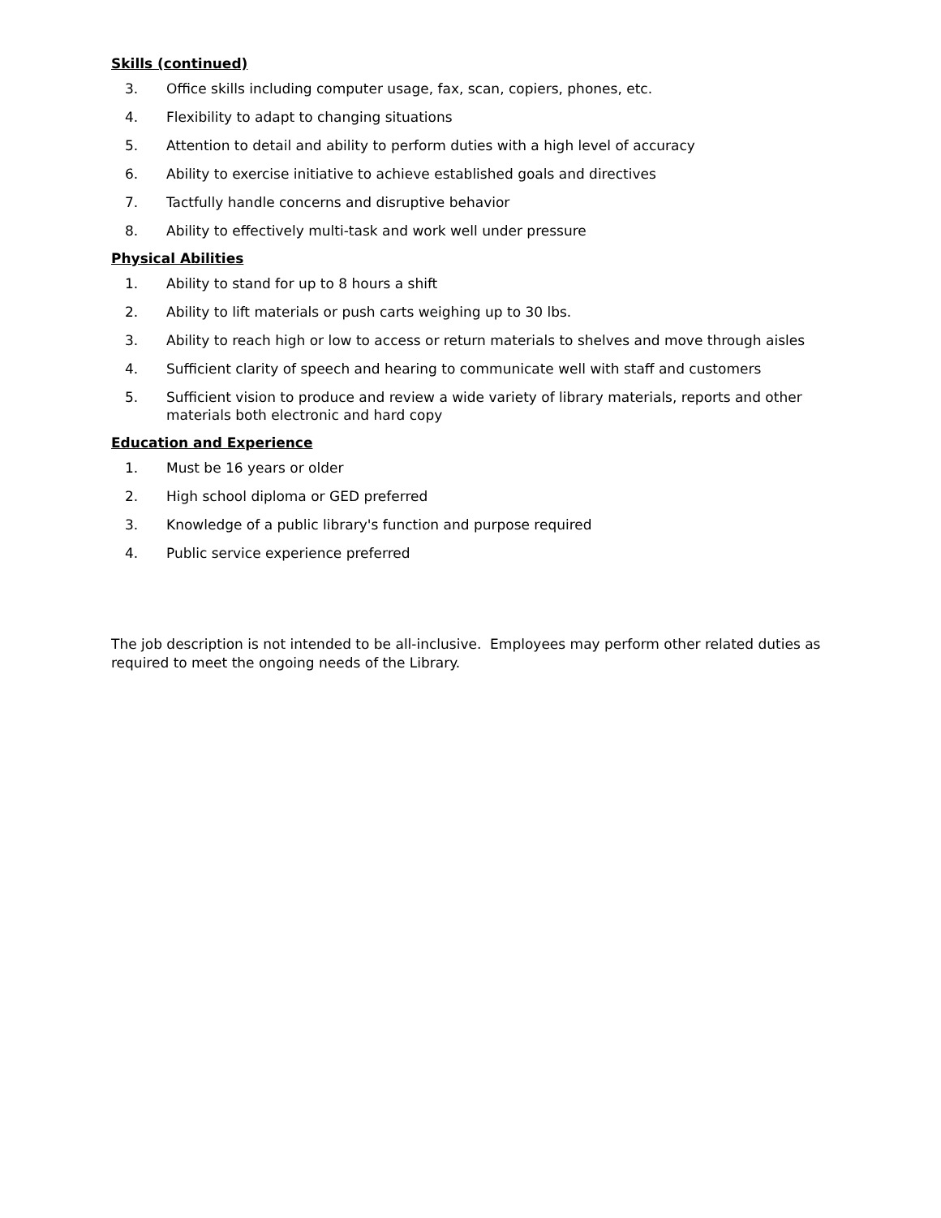Skills (continued)
3. Office skills including computer usage, fax, scan, copiers, phones, etc.
4. Flexibility to adapt to changing situations
5. Attention to detail and ability to perform duties with a high level of accuracy
6. Ability to exercise initiative to achieve established goals and directives
7. Tactfully handle concerns and disruptive behavior
8. Ability to effectively multi-task and work well under pressure
Physical Abilities
1. Ability to stand for up to 8 hours a shift
2. Ability to lift materials or push carts weighing up to 30 lbs.
3. Ability to reach high or low to access or return materials to shelves and move through aisles
4. Sufficient clarity of speech and hearing to communicate well with staff and customers
5. Sufficient vision to produce and review a wide variety of library materials, reports and other materials both electronic and hard copy
Education and Experience
1. Must be 16 years or older
2. High school diploma or GED preferred
3. Knowledge of a public library's function and purpose required
4. Public service experience preferred
The job description is not intended to be all-inclusive. Employees may perform other related duties as required to meet the ongoing needs of the Library.